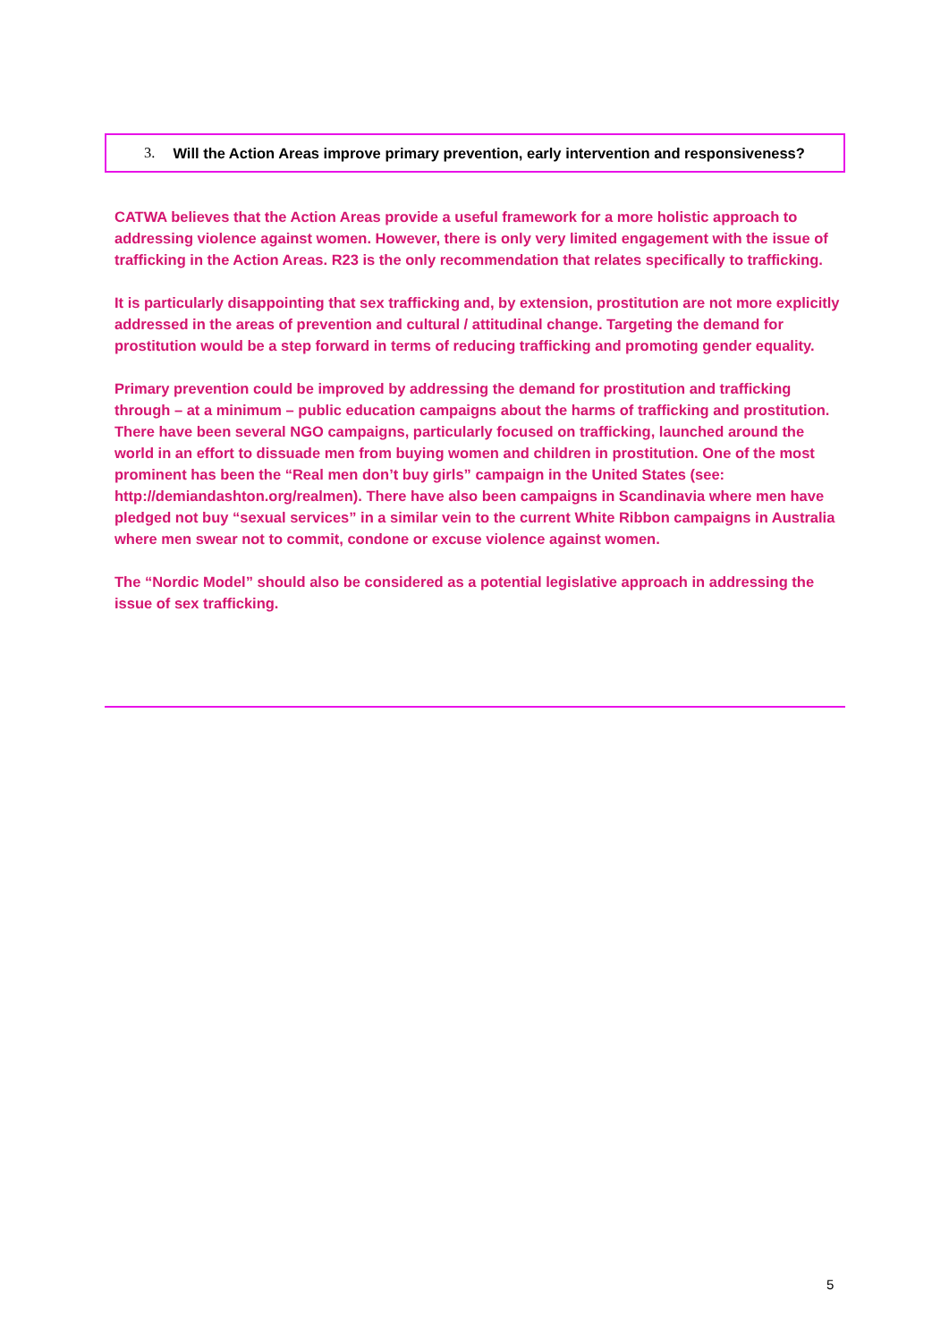3. Will the Action Areas improve primary prevention, early intervention and responsiveness?
CATWA believes that the Action Areas provide a useful framework for a more holistic approach to addressing violence against women. However, there is only very limited engagement with the issue of trafficking in the Action Areas. R23 is the only recommendation that relates specifically to trafficking.
It is particularly disappointing that sex trafficking and, by extension, prostitution are not more explicitly addressed in the areas of prevention and cultural / attitudinal change. Targeting the demand for prostitution would be a step forward in terms of reducing trafficking and promoting gender equality.
Primary prevention could be improved by addressing the demand for prostitution and trafficking through – at a minimum – public education campaigns about the harms of trafficking and prostitution. There have been several NGO campaigns, particularly focused on trafficking, launched around the world in an effort to dissuade men from buying women and children in prostitution. One of the most prominent has been the “Real men don’t buy girls” campaign in the United States (see: http://demiandashton.org/realmen). There have also been campaigns in Scandinavia where men have pledged not buy “sexual services” in a similar vein to the current White Ribbon campaigns in Australia where men swear not to commit, condone or excuse violence against women.
The “Nordic Model” should also be considered as a potential legislative approach in addressing the issue of sex trafficking.
5